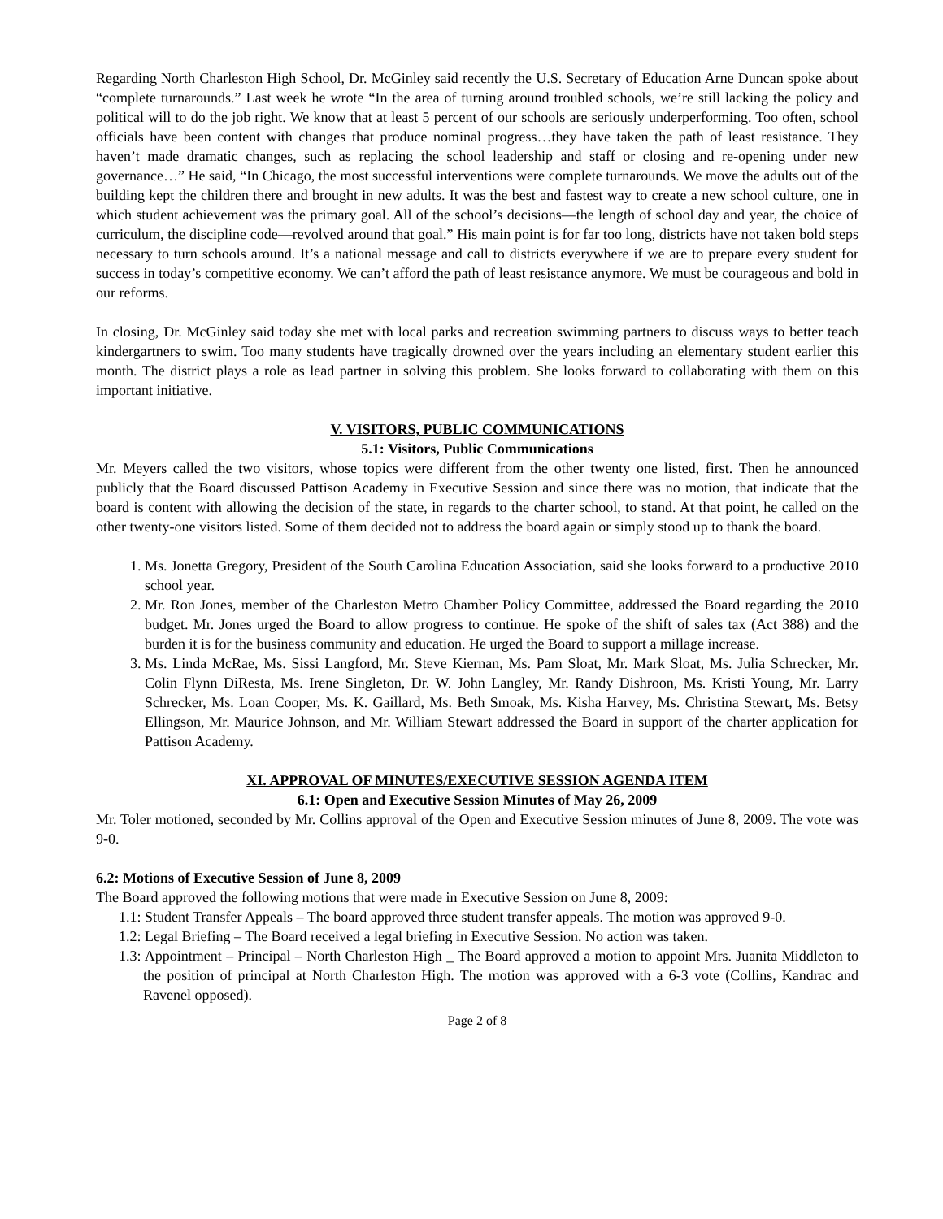Regarding North Charleston High School, Dr. McGinley said recently the U.S. Secretary of Education Arne Duncan spoke about “complete turnarounds.” Last week he wrote “In the area of turning around troubled schools, we’re still lacking the policy and political will to do the job right. We know that at least 5 percent of our schools are seriously underperforming. Too often, school officials have been content with changes that produce nominal progress…they have taken the path of least resistance. They haven’t made dramatic changes, such as replacing the school leadership and staff or closing and re-opening under new governance…” He said, “In Chicago, the most successful interventions were complete turnarounds. We move the adults out of the building kept the children there and brought in new adults. It was the best and fastest way to create a new school culture, one in which student achievement was the primary goal. All of the school’s decisions—the length of school day and year, the choice of curriculum, the discipline code—revolved around that goal.” His main point is for far too long, districts have not taken bold steps necessary to turn schools around. It’s a national message and call to districts everywhere if we are to prepare every student for success in today’s competitive economy. We can’t afford the path of least resistance anymore. We must be courageous and bold in our reforms.
In closing, Dr. McGinley said today she met with local parks and recreation swimming partners to discuss ways to better teach kindergartners to swim. Too many students have tragically drowned over the years including an elementary student earlier this month. The district plays a role as lead partner in solving this problem. She looks forward to collaborating with them on this important initiative.
V. VISITORS, PUBLIC COMMUNICATIONS
5.1: Visitors, Public Communications
Mr. Meyers called the two visitors, whose topics were different from the other twenty one listed, first. Then he announced publicly that the Board discussed Pattison Academy in Executive Session and since there was no motion, that indicate that the board is content with allowing the decision of the state, in regards to the charter school, to stand. At that point, he called on the other twenty-one visitors listed. Some of them decided not to address the board again or simply stood up to thank the board.
1. Ms. Jonetta Gregory, President of the South Carolina Education Association, said she looks forward to a productive 2010 school year.
2. Mr. Ron Jones, member of the Charleston Metro Chamber Policy Committee, addressed the Board regarding the 2010 budget. Mr. Jones urged the Board to allow progress to continue. He spoke of the shift of sales tax (Act 388) and the burden it is for the business community and education. He urged the Board to support a millage increase.
3. Ms. Linda McRae, Ms. Sissi Langford, Mr. Steve Kiernan, Ms. Pam Sloat, Mr. Mark Sloat, Ms. Julia Schrecker, Mr. Colin Flynn DiResta, Ms. Irene Singleton, Dr. W. John Langley, Mr. Randy Dishroon, Ms. Kristi Young, Mr. Larry Schrecker, Ms. Loan Cooper, Ms. K. Gaillard, Ms. Beth Smoak, Ms. Kisha Harvey, Ms. Christina Stewart, Ms. Betsy Ellingson, Mr. Maurice Johnson, and Mr. William Stewart addressed the Board in support of the charter application for Pattison Academy.
XI. APPROVAL OF MINUTES/EXECUTIVE SESSION AGENDA ITEM
6.1: Open and Executive Session Minutes of May 26, 2009
Mr. Toler motioned, seconded by Mr. Collins approval of the Open and Executive Session minutes of June 8, 2009. The vote was 9-0.
6.2: Motions of Executive Session of June 8, 2009
The Board approved the following motions that were made in Executive Session on June 8, 2009:
1.1: Student Transfer Appeals – The board approved three student transfer appeals. The motion was approved 9-0.
1.2: Legal Briefing – The Board received a legal briefing in Executive Session. No action was taken.
1.3: Appointment – Principal – North Charleston High _ The Board approved a motion to appoint Mrs. Juanita Middleton to the position of principal at North Charleston High. The motion was approved with a 6-3 vote (Collins, Kandrac and Ravenel opposed).
Page 2 of 8